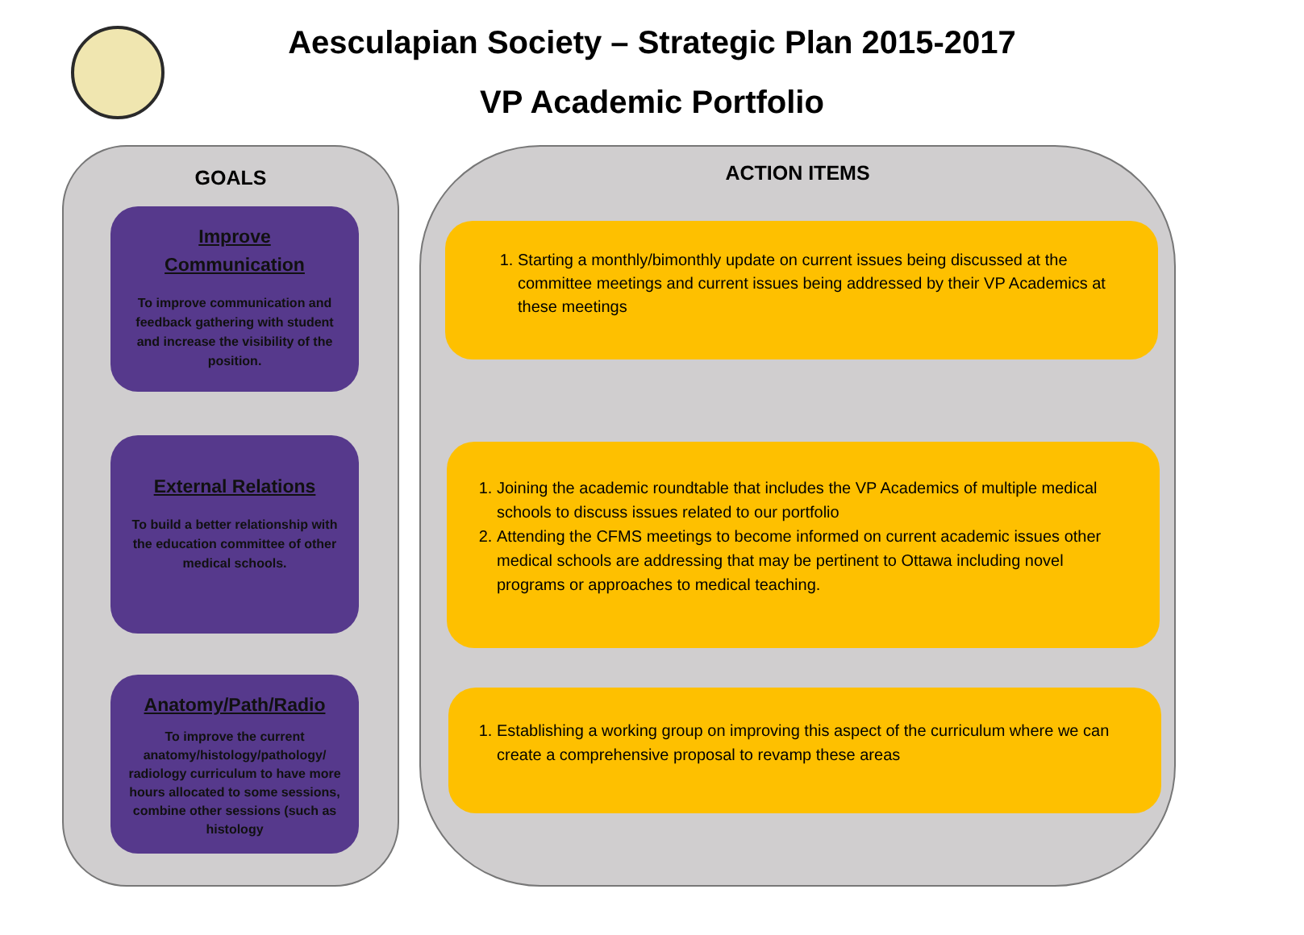Aesculapian Society – Strategic Plan 2015-2017
VP Academic Portfolio
GOALS
Improve Communication
To improve communication and feedback gathering with student and increase the visibility of the position.
External Relations
To build a better relationship with the education committee of other medical schools.
Anatomy/Path/Radio
To improve the current anatomy/histology/pathology/ radiology curriculum to have more hours allocated to some sessions, combine other sessions (such as histology
ACTION ITEMS
1. Starting a monthly/bimonthly update on current issues being discussed at the committee meetings and current issues being addressed by their VP Academics at these meetings
1. Joining the academic roundtable that includes the VP Academics of multiple medical schools to discuss issues related to our portfolio
2. Attending the CFMS meetings to become informed on current academic issues other medical schools are addressing that may be pertinent to Ottawa including novel programs or approaches to medical teaching.
1. Establishing a working group on improving this aspect of the curriculum where we can create a comprehensive proposal to revamp these areas